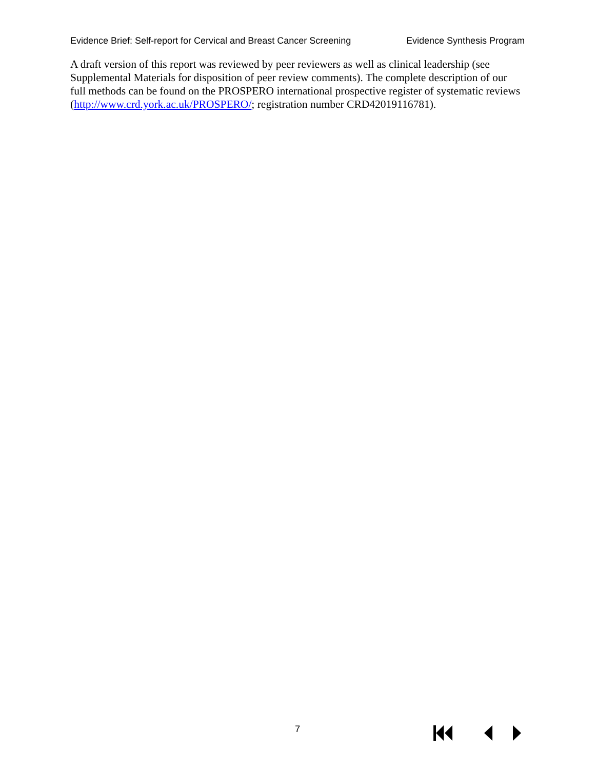Evidence Brief: Self-report for Cervical and Breast Cancer Screening Evidence Synthesis Program
A draft version of this report was reviewed by peer reviewers as well as clinical leadership (see Supplemental Materials for disposition of peer review comments). The complete description of our full methods can be found on the PROSPERO international prospective register of systematic reviews (http://www.crd.york.ac.uk/PROSPERO/; registration number CRD42019116781).
7